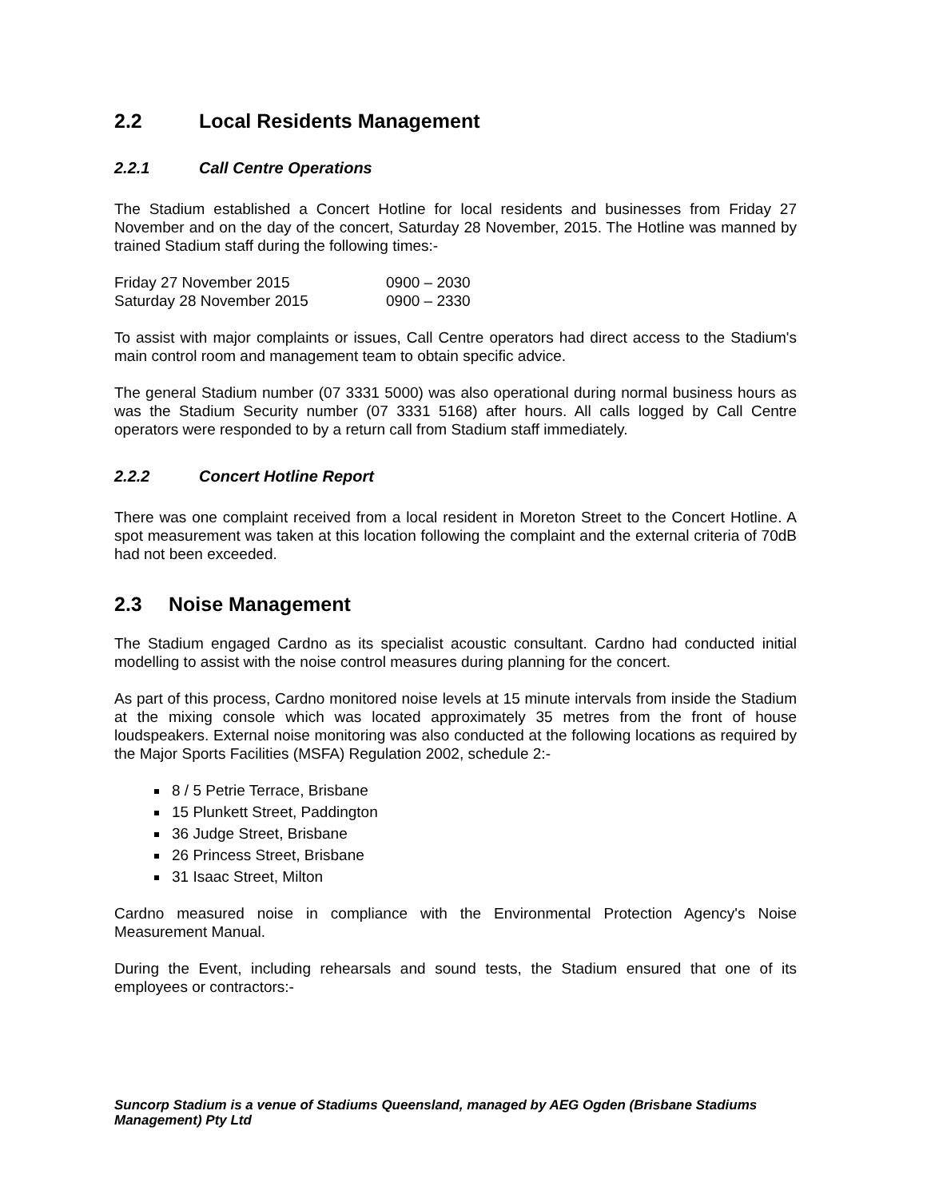2.2 Local Residents Management
2.2.1 Call Centre Operations
The Stadium established a Concert Hotline for local residents and businesses from Friday 27 November and on the day of the concert, Saturday 28 November, 2015. The Hotline was manned by trained Stadium staff during the following times:-
| Friday 27 November 2015 | 0900 – 2030 |
| Saturday 28 November 2015 | 0900 – 2330 |
To assist with major complaints or issues, Call Centre operators had direct access to the Stadium's main control room and management team to obtain specific advice.
The general Stadium number (07 3331 5000) was also operational during normal business hours as was the Stadium Security number (07 3331 5168) after hours. All calls logged by Call Centre operators were responded to by a return call from Stadium staff immediately.
2.2.2 Concert Hotline Report
There was one complaint received from a local resident in Moreton Street to the Concert Hotline. A spot measurement was taken at this location following the complaint and the external criteria of 70dB had not been exceeded.
2.3 Noise Management
The Stadium engaged Cardno as its specialist acoustic consultant. Cardno had conducted initial modelling to assist with the noise control measures during planning for the concert.
As part of this process, Cardno monitored noise levels at 15 minute intervals from inside the Stadium at the mixing console which was located approximately 35 metres from the front of house loudspeakers. External noise monitoring was also conducted at the following locations as required by the Major Sports Facilities (MSFA) Regulation 2002, schedule 2:-
8 / 5 Petrie Terrace, Brisbane
15 Plunkett Street, Paddington
36 Judge Street, Brisbane
26 Princess Street, Brisbane
31 Isaac Street, Milton
Cardno measured noise in compliance with the Environmental Protection Agency's Noise Measurement Manual.
During the Event, including rehearsals and sound tests, the Stadium ensured that one of its employees or contractors:-
Suncorp Stadium is a venue of Stadiums Queensland, managed by AEG Ogden (Brisbane Stadiums Management) Pty Ltd